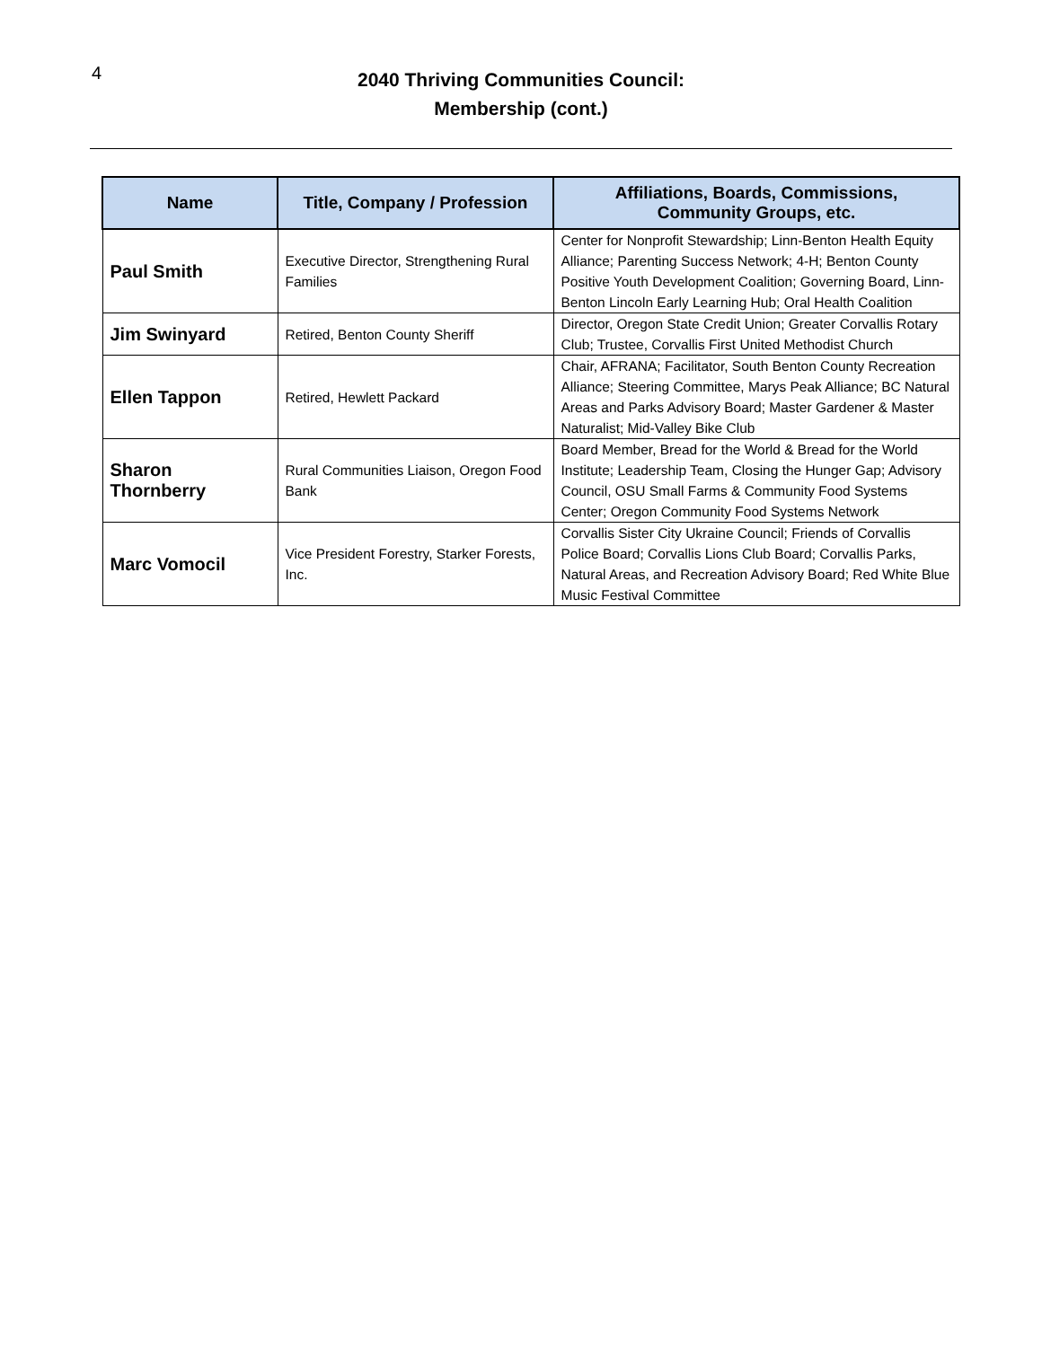4
2040 Thriving Communities Council:
Membership (cont.)
| Name | Title, Company / Profession | Affiliations, Boards, Commissions, Community Groups, etc. |
| --- | --- | --- |
| Paul Smith | Executive Director, Strengthening Rural Families | Center for Nonprofit Stewardship; Linn-Benton Health Equity Alliance; Parenting Success Network; 4-H; Benton County Positive Youth Development Coalition; Governing Board, Linn-Benton Lincoln Early Learning Hub; Oral Health Coalition |
| Jim Swinyard | Retired, Benton County Sheriff | Director, Oregon State Credit Union; Greater Corvallis Rotary Club; Trustee, Corvallis First United Methodist Church |
| Ellen Tappon | Retired, Hewlett Packard | Chair, AFRANA; Facilitator, South Benton County Recreation Alliance; Steering Committee, Marys Peak Alliance; BC Natural Areas and Parks Advisory Board; Master Gardener & Master Naturalist; Mid-Valley Bike Club |
| Sharon Thornberry | Rural Communities Liaison, Oregon Food Bank | Board Member, Bread for the World & Bread for the World Institute; Leadership Team, Closing the Hunger Gap; Advisory Council, OSU Small Farms & Community Food Systems Center; Oregon Community Food Systems Network |
| Marc Vomocil | Vice President Forestry, Starker Forests, Inc. | Corvallis Sister City Ukraine Council; Friends of Corvallis Police Board; Corvallis Lions Club Board; Corvallis Parks, Natural Areas, and Recreation Advisory Board; Red White Blue Music Festival Committee |